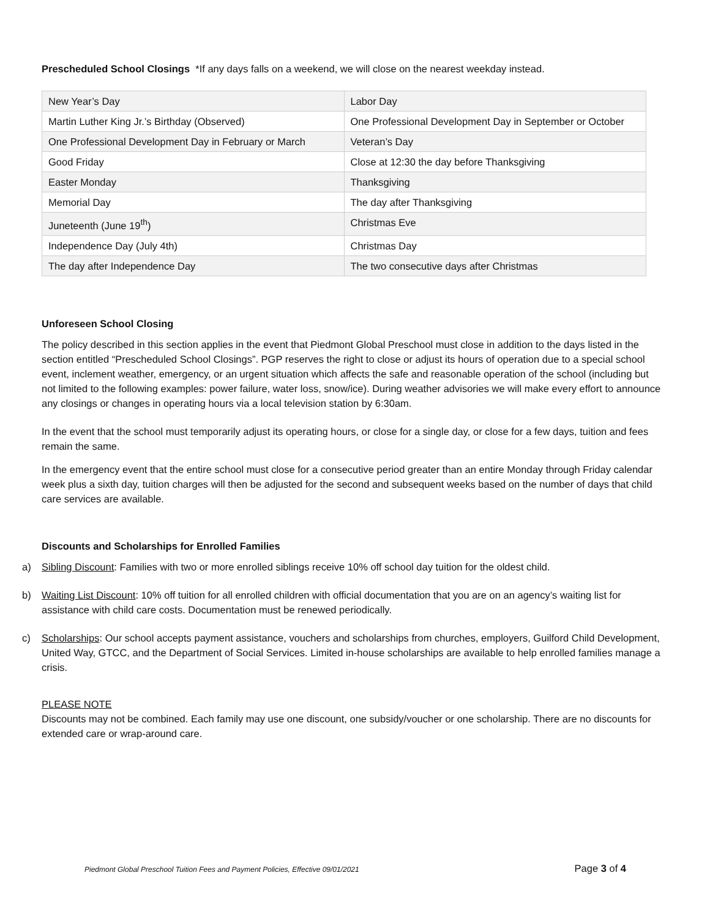Prescheduled School Closings *If any days falls on a weekend, we will close on the nearest weekday instead.
| New Year’s Day | Labor Day |
| Martin Luther King Jr.’s Birthday (Observed) | One Professional Development Day in September or October |
| One Professional Development Day in February or March | Veteran’s Day |
| Good Friday | Close at 12:30 the day before Thanksgiving |
| Easter Monday | Thanksgiving |
| Memorial Day | The day after Thanksgiving |
| Juneteenth (June 19<sup>th</sup>) | Christmas Eve |
| Independence Day (July 4th) | Christmas Day |
| The day after Independence Day | The two consecutive days after Christmas |
Unforeseen School Closing
The policy described in this section applies in the event that Piedmont Global Preschool must close in addition to the days listed in the section entitled “Prescheduled School Closings”. PGP reserves the right to close or adjust its hours of operation due to a special school event, inclement weather, emergency, or an urgent situation which affects the safe and reasonable operation of the school (including but not limited to the following examples: power failure, water loss, snow/ice). During weather advisories we will make every effort to announce any closings or changes in operating hours via a local television station by 6:30am.
In the event that the school must temporarily adjust its operating hours, or close for a single day, or close for a few days, tuition and fees remain the same.
In the emergency event that the entire school must close for a consecutive period greater than an entire Monday through Friday calendar week plus a sixth day, tuition charges will then be adjusted for the second and subsequent weeks based on the number of days that child care services are available.
Discounts and Scholarships for Enrolled Families
a) Sibling Discount: Families with two or more enrolled siblings receive 10% off school day tuition for the oldest child.
b) Waiting List Discount: 10% off tuition for all enrolled children with official documentation that you are on an agency’s waiting list for assistance with child care costs. Documentation must be renewed periodically.
c) Scholarships: Our school accepts payment assistance, vouchers and scholarships from churches, employers, Guilford Child Development, United Way, GTCC, and the Department of Social Services. Limited in-house scholarships are available to help enrolled families manage a crisis.
PLEASE NOTE
Discounts may not be combined. Each family may use one discount, one subsidy/voucher or one scholarship. There are no discounts for extended care or wrap-around care.
Piedmont Global Preschool Tuition Fees and Payment Policies, Effective 09/01/2021 Page 3 of 4